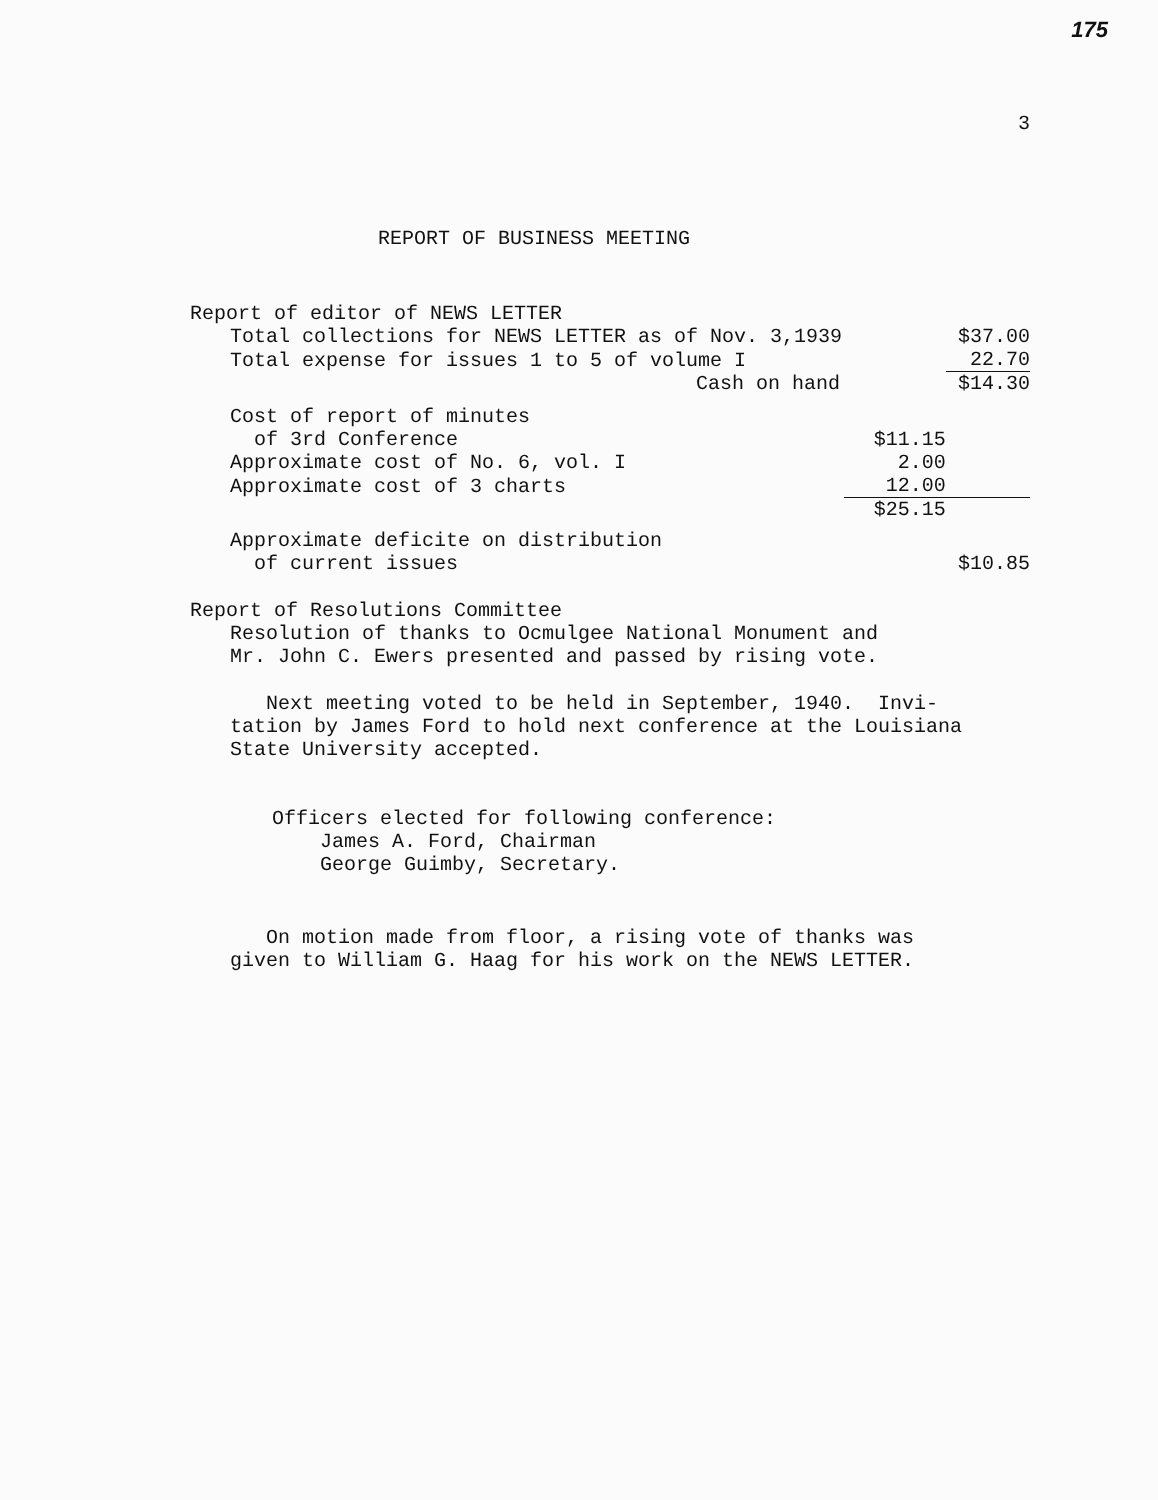175
3
REPORT OF BUSINESS MEETING
Report of editor of NEWS LETTER
| Total collections for NEWS LETTER as of Nov. 3,1939 | | $37.00 |
| Total expense for issues 1 to 5 of volume I | | 22.70 |
| Cash on hand | | $14.30 |
| Cost of report of minutes of 3rd Conference | $11.15 | |
| Approximate cost of No. 6, vol. I | 2.00 | |
| Approximate cost of 3 charts | 12.00 | |
| | $25.15 | |
| Approximate deficite on distribution of current issues | | $10.85 |
Report of Resolutions Committee
Resolution of thanks to Ocmulgee National Monument and
Mr. John C. Ewers presented and passed by rising vote.
Next meeting voted to be held in September, 1940. Invi-
tation by James Ford to hold next conference at the Louisiana
State University accepted.
Officers elected for following conference:
James A. Ford, Chairman
George Guimby, Secretary.
On motion made from floor, a rising vote of thanks was
given to William G. Haag for his work on the NEWS LETTER.